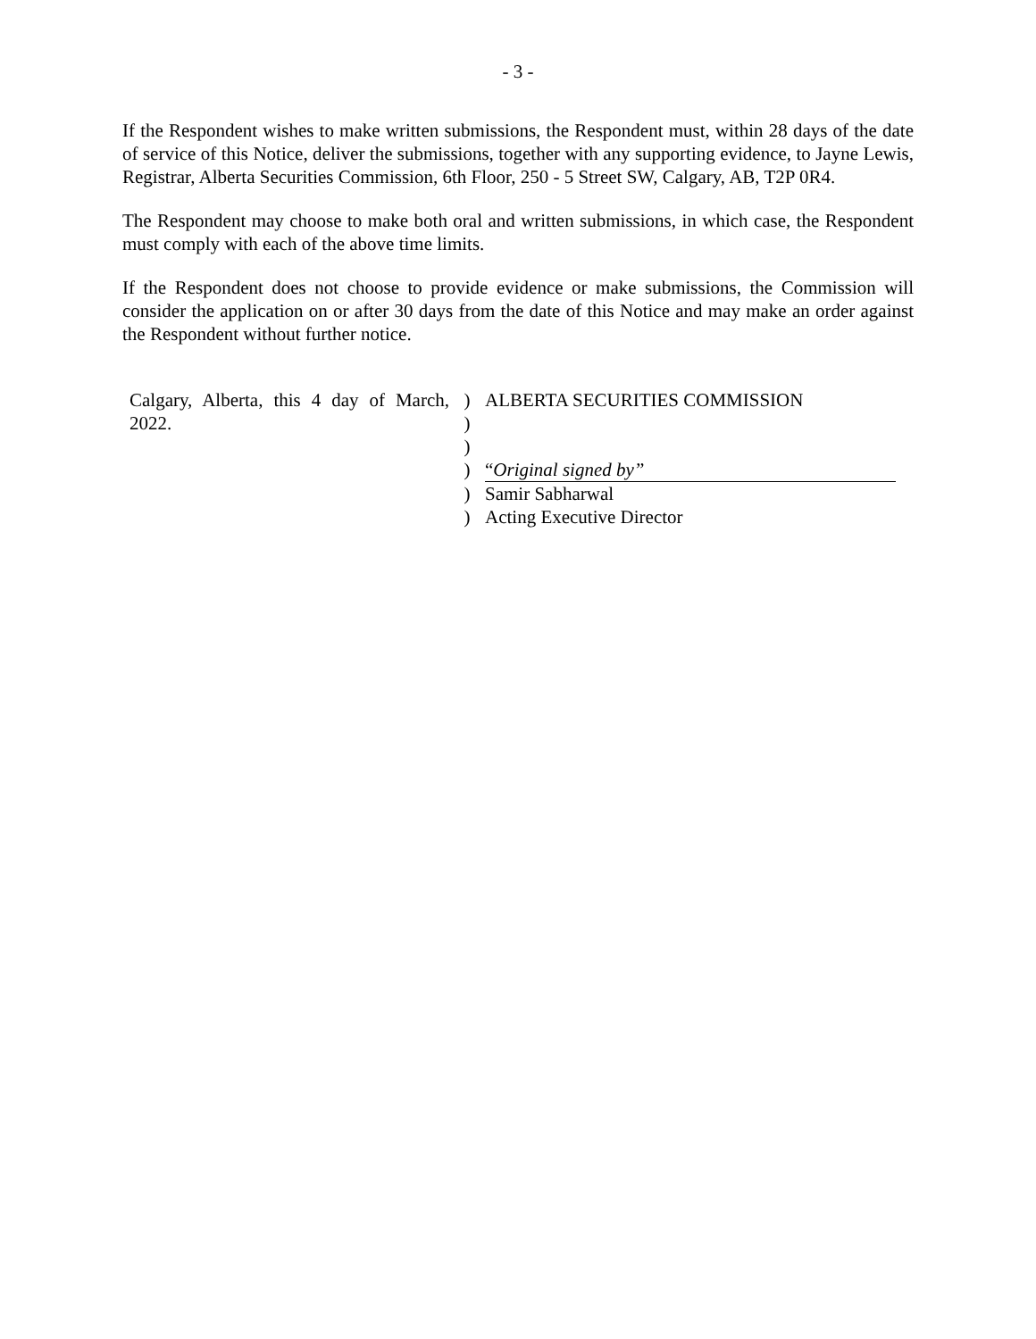- 3 -
If the Respondent wishes to make written submissions, the Respondent must, within 28 days of the date of service of this Notice, deliver the submissions, together with any supporting evidence, to Jayne Lewis, Registrar, Alberta Securities Commission, 6th Floor, 250 - 5 Street SW, Calgary, AB, T2P 0R4.
The Respondent may choose to make both oral and written submissions, in which case, the Respondent must comply with each of the above time limits.
If the Respondent does not choose to provide evidence or make submissions, the Commission will consider the application on or after 30 days from the date of this Notice and may make an order against the Respondent without further notice.
| Calgary, Alberta, this 4 day of March, 2022. | ) | ALBERTA SECURITIES COMMISSION |
| | ) | |
| | ) | |
| | ) | “ Original signed by” |
| | ) | Samir Sabharwal |
| | ) | Acting Executive Director |